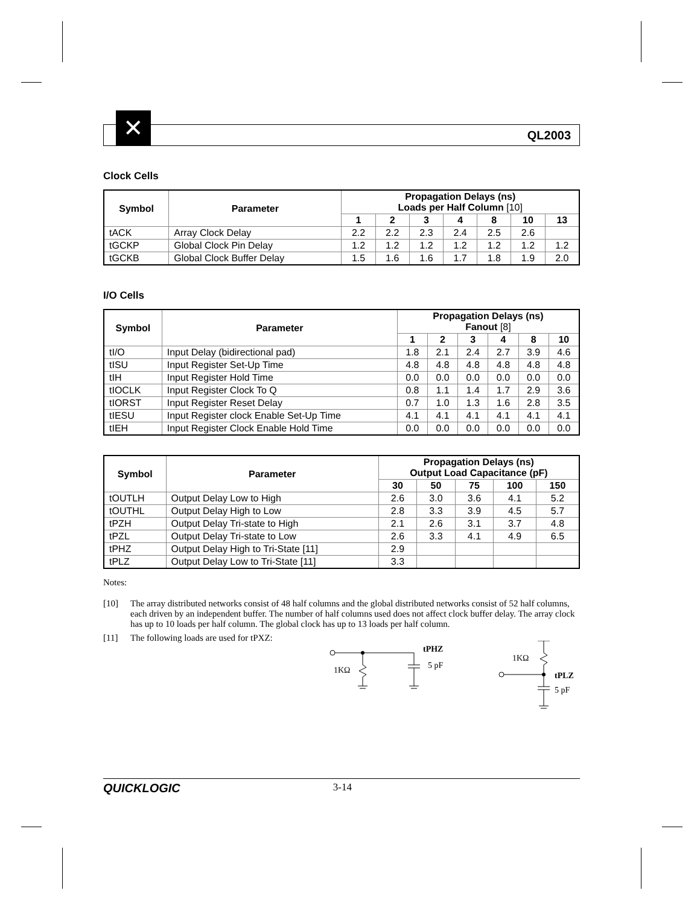✕
QL2003
Clock Cells
| Symbol | Parameter | Propagation Delays (ns) Loads per Half Column [10] | | | | | | |
| --- | --- | --- | --- | --- | --- | --- | --- | --- |
| | | 1 | 2 | 3 | 4 | 8 | 10 | 13 |
| tACK | Array Clock Delay | 2.2 | 2.2 | 2.3 | 2.4 | 2.5 | 2.6 | |
| tGCKP | Global Clock Pin Delay | 1.2 | 1.2 | 1.2 | 1.2 | 1.2 | 1.2 | 1.2 |
| tGCKB | Global Clock Buffer Delay | 1.5 | 1.6 | 1.6 | 1.7 | 1.8 | 1.9 | 2.0 |
I/O Cells
| Symbol | Parameter | Propagation Delays (ns) Fanout [8] | | | | | |
| --- | --- | --- | --- | --- | --- | --- | --- |
| | | 1 | 2 | 3 | 4 | 8 | 10 |
| tI/O | Input Delay (bidirectional pad) | 1.8 | 2.1 | 2.4 | 2.7 | 3.9 | 4.6 |
| tISU | Input Register Set-Up Time | 4.8 | 4.8 | 4.8 | 4.8 | 4.8 | 4.8 |
| tIH | Input Register Hold Time | 0.0 | 0.0 | 0.0 | 0.0 | 0.0 | 0.0 |
| tIOCLK | Input Register Clock To Q | 0.8 | 1.1 | 1.4 | 1.7 | 2.9 | 3.6 |
| tIORST | Input Register Reset Delay | 0.7 | 1.0 | 1.3 | 1.6 | 2.8 | 3.5 |
| tIESU | Input Register clock Enable Set-Up Time | 4.1 | 4.1 | 4.1 | 4.1 | 4.1 | 4.1 |
| tIEH | Input Register Clock Enable Hold Time | 0.0 | 0.0 | 0.0 | 0.0 | 0.0 | 0.0 |
| Symbol | Parameter | Propagation Delays (ns) Output Load Capacitance (pF) | | | | |
| --- | --- | --- | --- | --- | --- | --- |
| | | 30 | 50 | 75 | 100 | 150 |
| tOUTLH | Output Delay Low to High | 2.6 | 3.0 | 3.6 | 4.1 | 5.2 |
| tOUTHL | Output Delay High to Low | 2.8 | 3.3 | 3.9 | 4.5 | 5.7 |
| tPZH | Output Delay Tri-state to High | 2.1 | 2.6 | 3.1 | 3.7 | 4.8 |
| tPZL | Output Delay Tri-state to Low | 2.6 | 3.3 | 4.1 | 4.9 | 6.5 |
| tPHZ | Output Delay High to Tri-State [11] | 2.9 | | | | |
| tPLZ | Output Delay Low to Tri-State [11] | 3.3 | | | | |
Notes:
[10] The array distributed networks consist of 48 half columns and the global distributed networks consist of 52 half columns, each driven by an independent buffer. The number of half columns used does not affect clock buffer delay. The array clock has up to 10 loads per half column. The global clock has up to 13 loads per half column.
[11] The following loads are used for tPXZ:
1KΩ
tPHZ
5 pF
1KΩ
tPLZ
5 pF
QUICKLOGIC 3-14